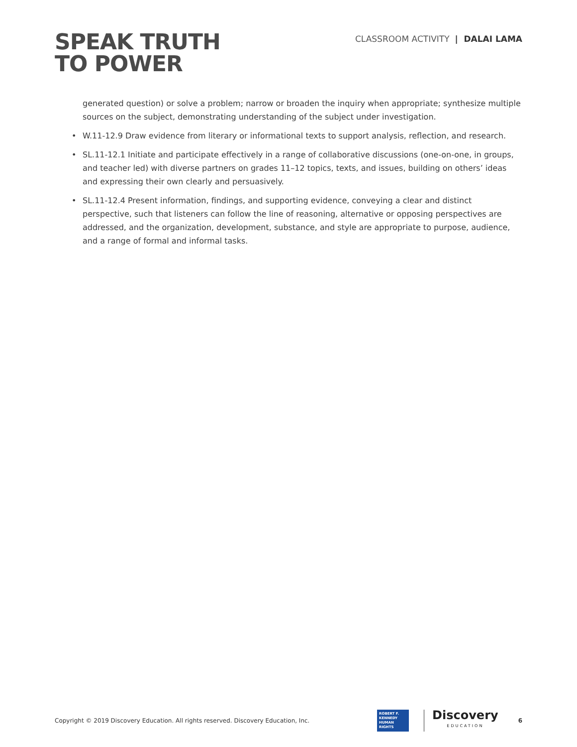SPEAK TRUTH
TO POWER
CLASSROOM ACTIVITY | DALAI LAMA
generated question) or solve a problem; narrow or broaden the inquiry when appropriate; synthesize multiple sources on the subject, demonstrating understanding of the subject under investigation.
• W.11-12.9 Draw evidence from literary or informational texts to support analysis, reflection, and research.
• SL.11-12.1 Initiate and participate effectively in a range of collaborative discussions (one-on-one, in groups, and teacher led) with diverse partners on grades 11–12 topics, texts, and issues, building on others’ ideas and expressing their own clearly and persuasively.
• SL.11-12.4 Present information, findings, and supporting evidence, conveying a clear and distinct perspective, such that listeners can follow the line of reasoning, alternative or opposing perspectives are addressed, and the organization, development, substance, and style are appropriate to purpose, audience, and a range of formal and informal tasks.
Copyright © 2019 Discovery Education. All rights reserved. Discovery Education, Inc.
ROBERT F.
KENNEDY
HUMAN
RIGHTS
Discovery
EDUCATION
6